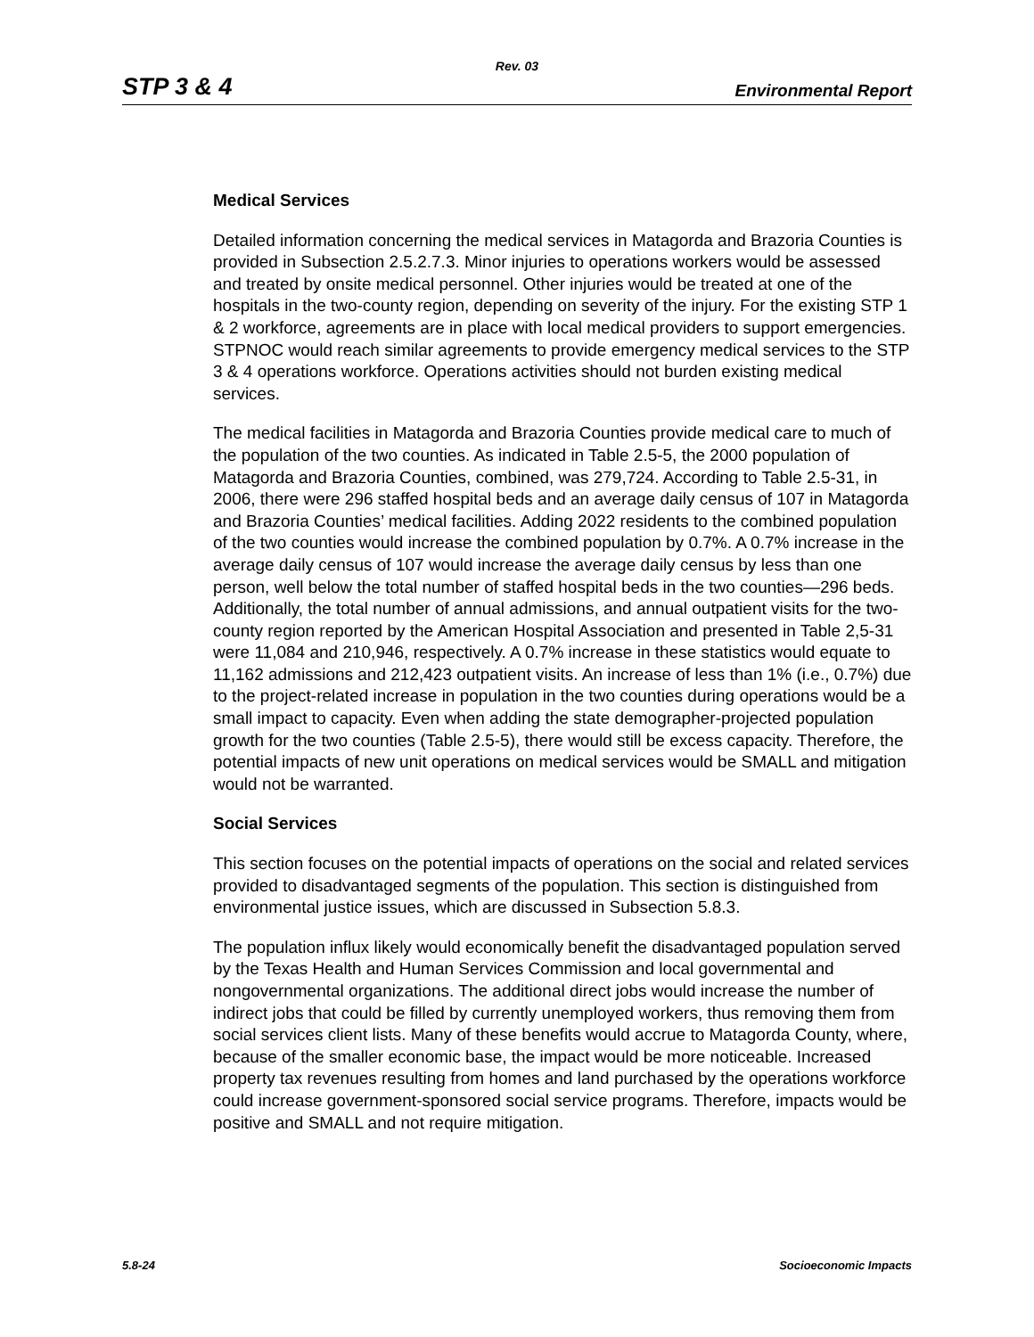Rev. 03
STP 3 & 4 Environmental Report
Medical Services
Detailed information concerning the medical services in Matagorda and Brazoria Counties is provided in Subsection 2.5.2.7.3. Minor injuries to operations workers would be assessed and treated by onsite medical personnel. Other injuries would be treated at one of the hospitals in the two-county region, depending on severity of the injury. For the existing STP 1 & 2 workforce, agreements are in place with local medical providers to support emergencies. STPNOC would reach similar agreements to provide emergency medical services to the STP 3 & 4 operations workforce. Operations activities should not burden existing medical services.
The medical facilities in Matagorda and Brazoria Counties provide medical care to much of the population of the two counties. As indicated in Table 2.5-5, the 2000 population of Matagorda and Brazoria Counties, combined, was 279,724. According to Table 2.5-31, in 2006, there were 296 staffed hospital beds and an average daily census of 107 in Matagorda and Brazoria Counties’ medical facilities. Adding 2022 residents to the combined population of the two counties would increase the combined population by 0.7%. A 0.7% increase in the average daily census of 107 would increase the average daily census by less than one person, well below the total number of staffed hospital beds in the two counties—296 beds. Additionally, the total number of annual admissions, and annual outpatient visits for the two-county region reported by the American Hospital Association and presented in Table 2,5-31 were 11,084 and 210,946, respectively. A 0.7% increase in these statistics would equate to 11,162 admissions and 212,423 outpatient visits. An increase of less than 1% (i.e., 0.7%) due to the project-related increase in population in the two counties during operations would be a small impact to capacity. Even when adding the state demographer-projected population growth for the two counties (Table 2.5-5), there would still be excess capacity. Therefore, the potential impacts of new unit operations on medical services would be SMALL and mitigation would not be warranted.
Social Services
This section focuses on the potential impacts of operations on the social and related services provided to disadvantaged segments of the population. This section is distinguished from environmental justice issues, which are discussed in Subsection 5.8.3.
The population influx likely would economically benefit the disadvantaged population served by the Texas Health and Human Services Commission and local governmental and nongovernmental organizations. The additional direct jobs would increase the number of indirect jobs that could be filled by currently unemployed workers, thus removing them from social services client lists. Many of these benefits would accrue to Matagorda County, where, because of the smaller economic base, the impact would be more noticeable. Increased property tax revenues resulting from homes and land purchased by the operations workforce could increase government-sponsored social service programs. Therefore, impacts would be positive and SMALL and not require mitigation.
5.8-24 Socioeconomic Impacts